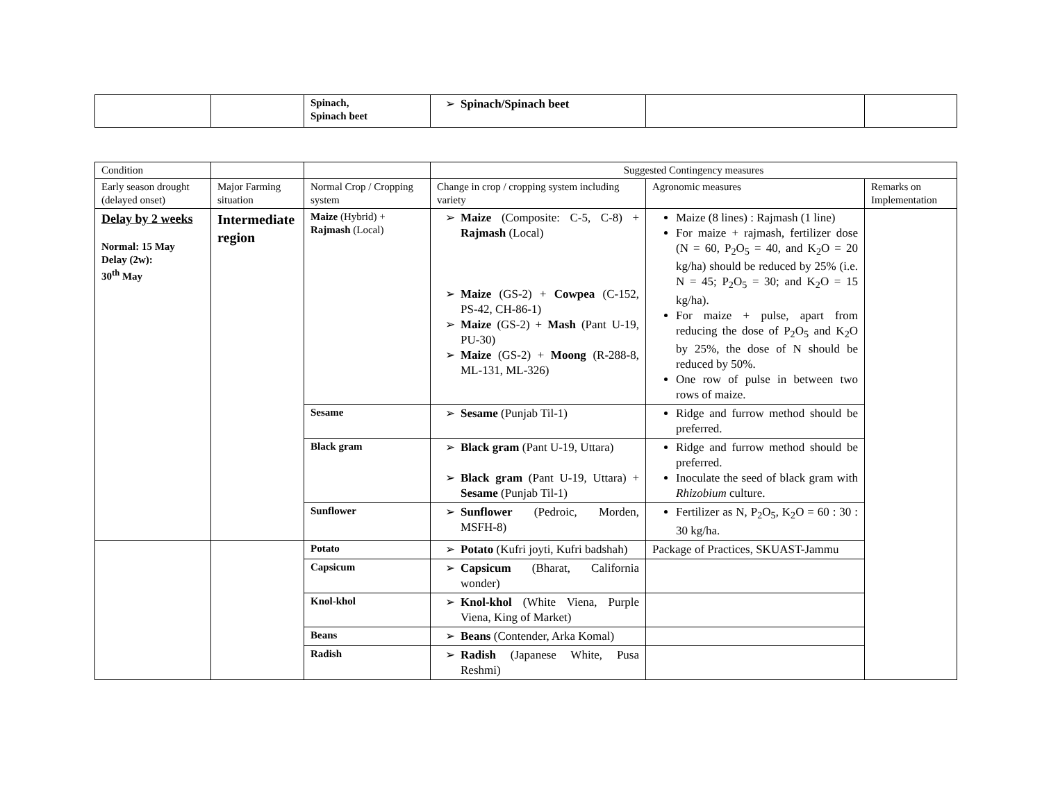| | | Spinach, Spinach beet | Spinach/Spinach beet | | |
| Condition | | | Suggested Contingency measures | | |
| Early season drought (delayed onset) | Major Farming situation | Normal Crop / Cropping system | Change in crop / cropping system including variety | Agronomic measures | Remarks on Implementation |
| Delay by 2 weeks Normal: 15 May Delay (2w): 30<sup>th</sup> May | Intermediate region | Maize (Hybrid) + Rajmash (Local) | Maize (Composite: C-5, C-8) + Rajmash (Local) Maize (GS-2) + Cowpea (C-152, PS-42, CH-86-1) Maize (GS-2) + Mash (Pant U-19, PU-30) Maize (GS-2) + Moong (R-288-8, ML-131, ML-326) | Maize (8 lines) : Rajmash (1 line) For maize + rajmash, fertilizer dose (N = 60, P<sub>2</sub>O<sub>5</sub> = 40, and K<sub>2</sub>O = 20 kg/ha) should be reduced by 25% (i.e. N = 45; P<sub>2</sub>O<sub>5</sub> = 30; and K<sub>2</sub>O = 15 kg/ha). For maize + pulse, apart from reducing the dose of P<sub>2</sub>O<sub>5</sub> and K<sub>2</sub>O by 25%, the dose of N should be reduced by 50%. One row of pulse in between two rows of maize. | |
| | | Sesame | Sesame (Punjab Til-1) | Ridge and furrow method should be preferred. | |
| | | Black gram | Black gram (Pant U-19, Uttara) Black gram (Pant U-19, Uttara) + Sesame (Punjab Til-1) | Ridge and furrow method should be preferred. Inoculate the seed of black gram with Rhizobium culture. | |
| | | Sunflower | Sunflower (Pedroic, Morden, MSFH-8) | Fertilizer as N, P<sub>2</sub>O<sub>5</sub>, K<sub>2</sub>O = 60 : 30 : 30 kg/ha. | |
| | | Potato | Potato (Kufri joyti, Kufri badshah) | Package of Practices, SKUAST-Jammu | |
| | | Capsicum | Capsicum (Bharat, California wonder) | | |
| | | Knol-khol | Knol-khol (White Viena, Purple Viena, King of Market) | | |
| | | Beans | Beans (Contender, Arka Komal) | | |
| | | Radish | Radish (Japanese White, Pusa Reshmi) | | |